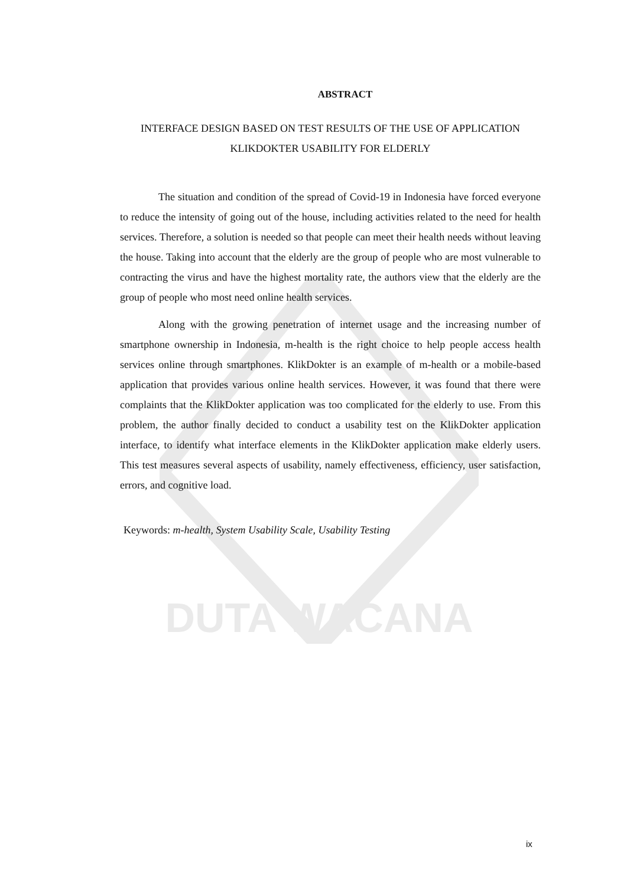DUTA WACANA
ABSTRACT
INTERFACE DESIGN BASED ON TEST RESULTS OF THE USE OF APPLICATION KLIKDOKTER USABILITY FOR ELDERLY
The situation and condition of the spread of Covid-19 in Indonesia have forced everyone to reduce the intensity of going out of the house, including activities related to the need for health services. Therefore, a solution is needed so that people can meet their health needs without leaving the house. Taking into account that the elderly are the group of people who are most vulnerable to contracting the virus and have the highest mortality rate, the authors view that the elderly are the group of people who most need online health services.
Along with the growing penetration of internet usage and the increasing number of smartphone ownership in Indonesia, m-health is the right choice to help people access health services online through smartphones. KlikDokter is an example of m-health or a mobile-based application that provides various online health services. However, it was found that there were complaints that the KlikDokter application was too complicated for the elderly to use. From this problem, the author finally decided to conduct a usability test on the KlikDokter application interface, to identify what interface elements in the KlikDokter application make elderly users. This test measures several aspects of usability, namely effectiveness, efficiency, user satisfaction, errors, and cognitive load.
Keywords: m-health, System Usability Scale, Usability Testing
ix